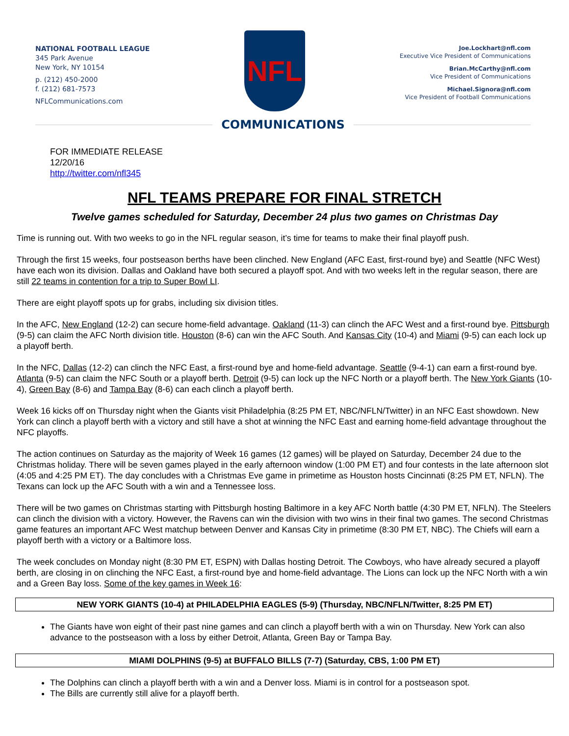NATIONAL FOOTBALL LEAGUE
345 Park Avenue
New York, NY 10154
p. (212) 450-2000
f. (212) 681-7573
NFLCommunications.com
NFL
Joe.Lockhart@nfl.com
Executive Vice President of Communications
Brian.McCarthy@nfl.com
Vice President of Communications
Michael.Signora@nfl.com
Vice President of Football Communications
COMMUNICATIONS
FOR IMMEDIATE RELEASE
12/20/16
http://twitter.com/nfl345
NFL TEAMS PREPARE FOR FINAL STRETCH
Twelve games scheduled for Saturday, December 24 plus two games on Christmas Day
Time is running out. With two weeks to go in the NFL regular season, it’s time for teams to make their final playoff push.
Through the first 15 weeks, four postseason berths have been clinched. New England (AFC East, first-round bye) and Seattle (NFC West) have each won its division. Dallas and Oakland have both secured a playoff spot. And with two weeks left in the regular season, there are still 22 teams in contention for a trip to Super Bowl LI.
There are eight playoff spots up for grabs, including six division titles.
In the AFC, New England (12-2) can secure home-field advantage. Oakland (11-3) can clinch the AFC West and a first-round bye. Pittsburgh (9-5) can claim the AFC North division title. Houston (8-6) can win the AFC South. And Kansas City (10-4) and Miami (9-5) can each lock up a playoff berth.
In the NFC, Dallas (12-2) can clinch the NFC East, a first-round bye and home-field advantage. Seattle (9-4-1) can earn a first-round bye. Atlanta (9-5) can claim the NFC South or a playoff berth. Detroit (9-5) can lock up the NFC North or a playoff berth. The New York Giants (10-4), Green Bay (8-6) and Tampa Bay (8-6) can each clinch a playoff berth.
Week 16 kicks off on Thursday night when the Giants visit Philadelphia (8:25 PM ET, NBC/NFLN/Twitter) in an NFC East showdown. New York can clinch a playoff berth with a victory and still have a shot at winning the NFC East and earning home-field advantage throughout the NFC playoffs.
The action continues on Saturday as the majority of Week 16 games (12 games) will be played on Saturday, December 24 due to the Christmas holiday. There will be seven games played in the early afternoon window (1:00 PM ET) and four contests in the late afternoon slot (4:05 and 4:25 PM ET). The day concludes with a Christmas Eve game in primetime as Houston hosts Cincinnati (8:25 PM ET, NFLN). The Texans can lock up the AFC South with a win and a Tennessee loss.
There will be two games on Christmas starting with Pittsburgh hosting Baltimore in a key AFC North battle (4:30 PM ET, NFLN). The Steelers can clinch the division with a victory. However, the Ravens can win the division with two wins in their final two games. The second Christmas game features an important AFC West matchup between Denver and Kansas City in primetime (8:30 PM ET, NBC). The Chiefs will earn a playoff berth with a victory or a Baltimore loss.
The week concludes on Monday night (8:30 PM ET, ESPN) with Dallas hosting Detroit. The Cowboys, who have already secured a playoff berth, are closing in on clinching the NFC East, a first-round bye and home-field advantage. The Lions can lock up the NFC North with a win and a Green Bay loss. Some of the key games in Week 16:
NEW YORK GIANTS (10-4) at PHILADELPHIA EAGLES (5-9) (Thursday, NBC/NFLN/Twitter, 8:25 PM ET)
The Giants have won eight of their past nine games and can clinch a playoff berth with a win on Thursday. New York can also advance to the postseason with a loss by either Detroit, Atlanta, Green Bay or Tampa Bay.
MIAMI DOLPHINS (9-5) at BUFFALO BILLS (7-7) (Saturday, CBS, 1:00 PM ET)
The Dolphins can clinch a playoff berth with a win and a Denver loss. Miami is in control for a postseason spot.
The Bills are currently still alive for a playoff berth.